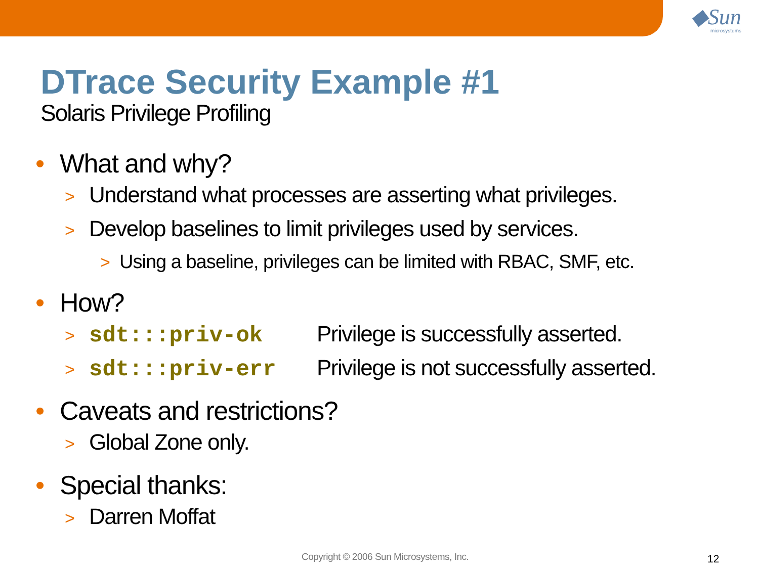◆Sun
microsystems
DTrace Security Example #1
Solaris Privilege Profiling
• What and why?
> Understand what processes are asserting what privileges.
> Develop baselines to limit privileges used by services.
> Using a baseline, privileges can be limited with RBAC, SMF, etc.
• How?
> sdt:::priv-ok Privilege is successfully asserted.
> sdt:::priv-err Privilege is not successfully asserted.
• Caveats and restrictions?
> Global Zone only.
• Special thanks:
> Darren Moffat
Copyright © 2006 Sun Microsystems, Inc.
12